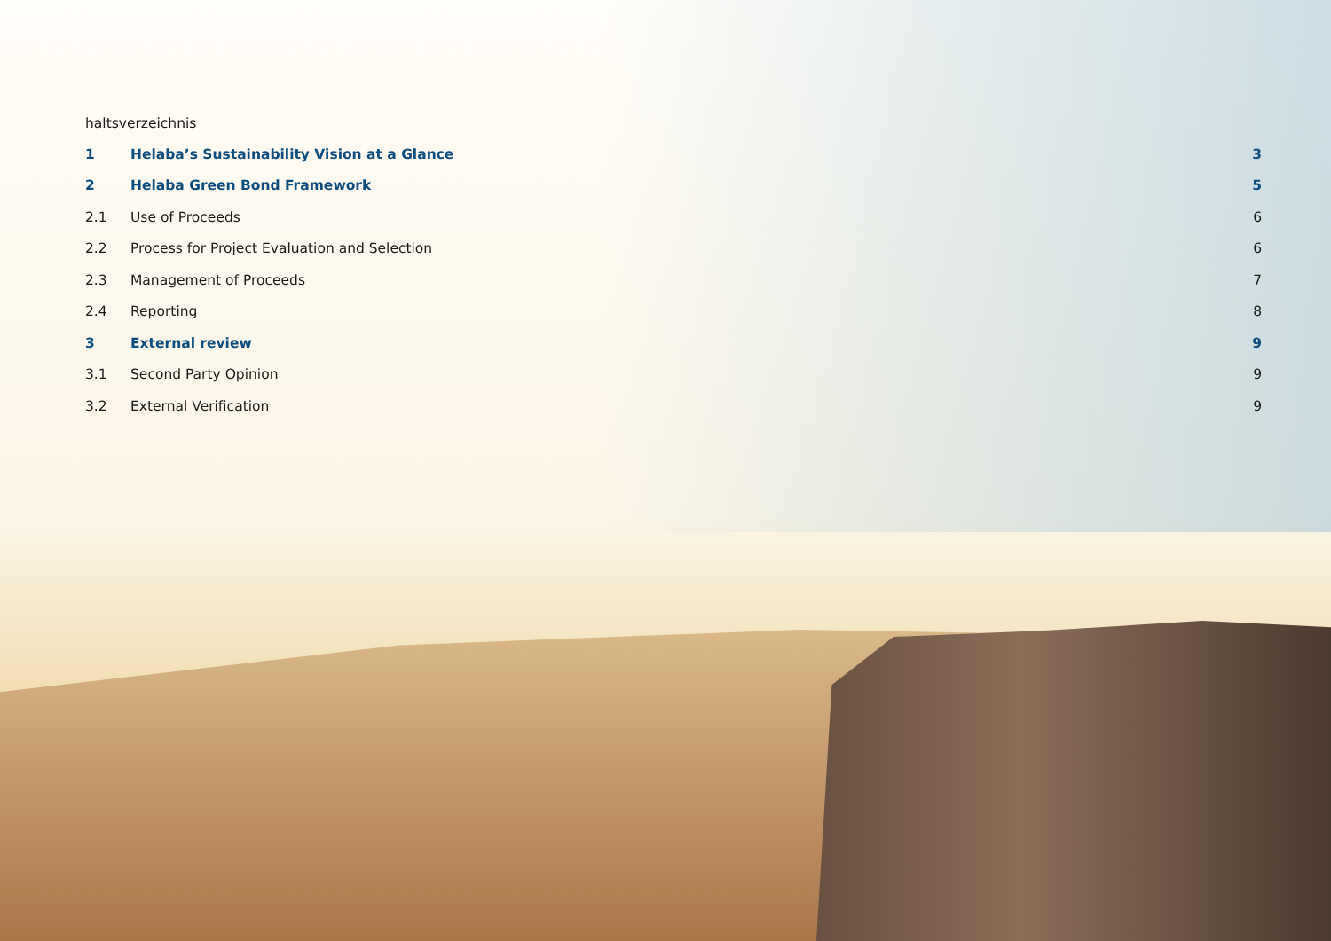haltsverzeichnis
1 Helaba’s Sustainability Vision at a Glance 3
2 Helaba Green Bond Framework 5
2.1 Use of Proceeds 6
2.2 Process for Project Evaluation and Selection 6
2.3 Management of Proceeds 7
2.4 Reporting 8
3 External review 9
3.1 Second Party Opinion 9
3.2 External Verification 9